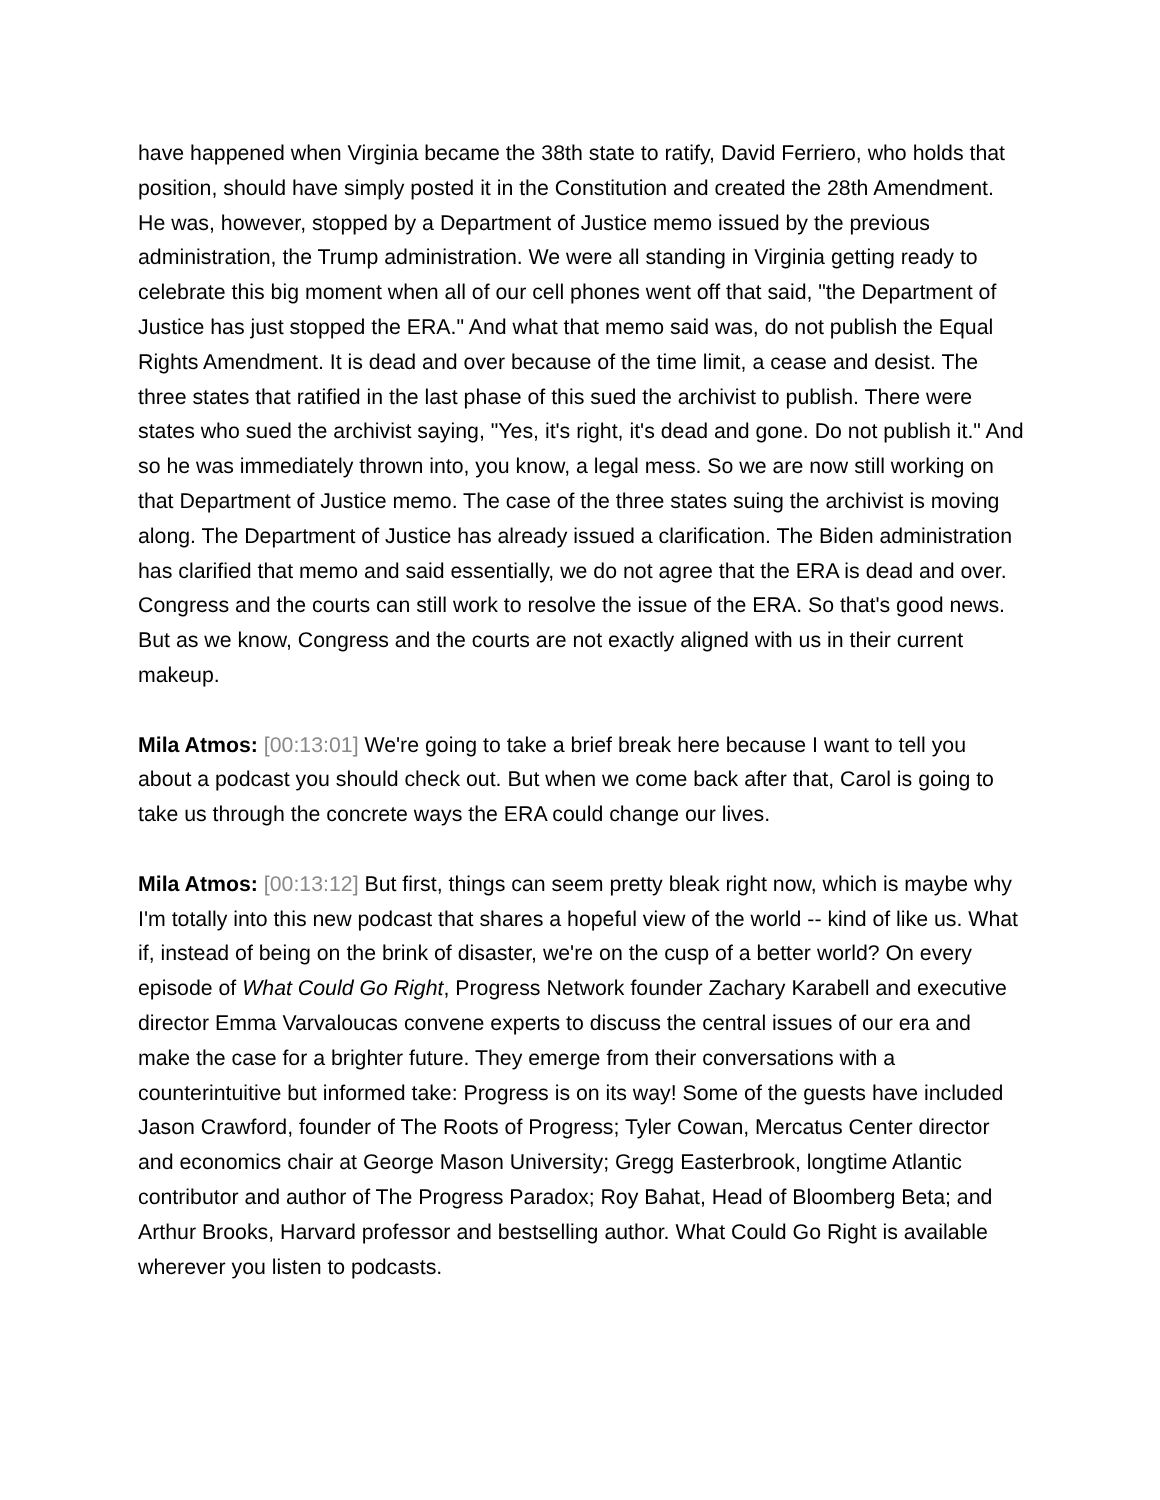have happened when Virginia became the 38th state to ratify, David Ferriero, who holds that position, should have simply posted it in the Constitution and created the 28th Amendment. He was, however, stopped by a Department of Justice memo issued by the previous administration, the Trump administration. We were all standing in Virginia getting ready to celebrate this big moment when all of our cell phones went off that said, "the Department of Justice has just stopped the ERA." And what that memo said was, do not publish the Equal Rights Amendment. It is dead and over because of the time limit, a cease and desist. The three states that ratified in the last phase of this sued the archivist to publish. There were states who sued the archivist saying, "Yes, it's right, it's dead and gone. Do not publish it." And so he was immediately thrown into, you know, a legal mess. So we are now still working on that Department of Justice memo. The case of the three states suing the archivist is moving along. The Department of Justice has already issued a clarification. The Biden administration has clarified that memo and said essentially, we do not agree that the ERA is dead and over. Congress and the courts can still work to resolve the issue of the ERA. So that's good news. But as we know, Congress and the courts are not exactly aligned with us in their current makeup.
Mila Atmos: [00:13:01] We're going to take a brief break here because I want to tell you about a podcast you should check out. But when we come back after that, Carol is going to take us through the concrete ways the ERA could change our lives.
Mila Atmos: [00:13:12] But first, things can seem pretty bleak right now, which is maybe why I'm totally into this new podcast that shares a hopeful view of the world -- kind of like us. What if, instead of being on the brink of disaster, we're on the cusp of a better world? On every episode of What Could Go Right, Progress Network founder Zachary Karabell and executive director Emma Varvaloucas convene experts to discuss the central issues of our era and make the case for a brighter future. They emerge from their conversations with a counterintuitive but informed take: Progress is on its way! Some of the guests have included Jason Crawford, founder of The Roots of Progress; Tyler Cowan, Mercatus Center director and economics chair at George Mason University; Gregg Easterbrook, longtime Atlantic contributor and author of The Progress Paradox; Roy Bahat, Head of Bloomberg Beta; and Arthur Brooks, Harvard professor and bestselling author. What Could Go Right is available wherever you listen to podcasts.